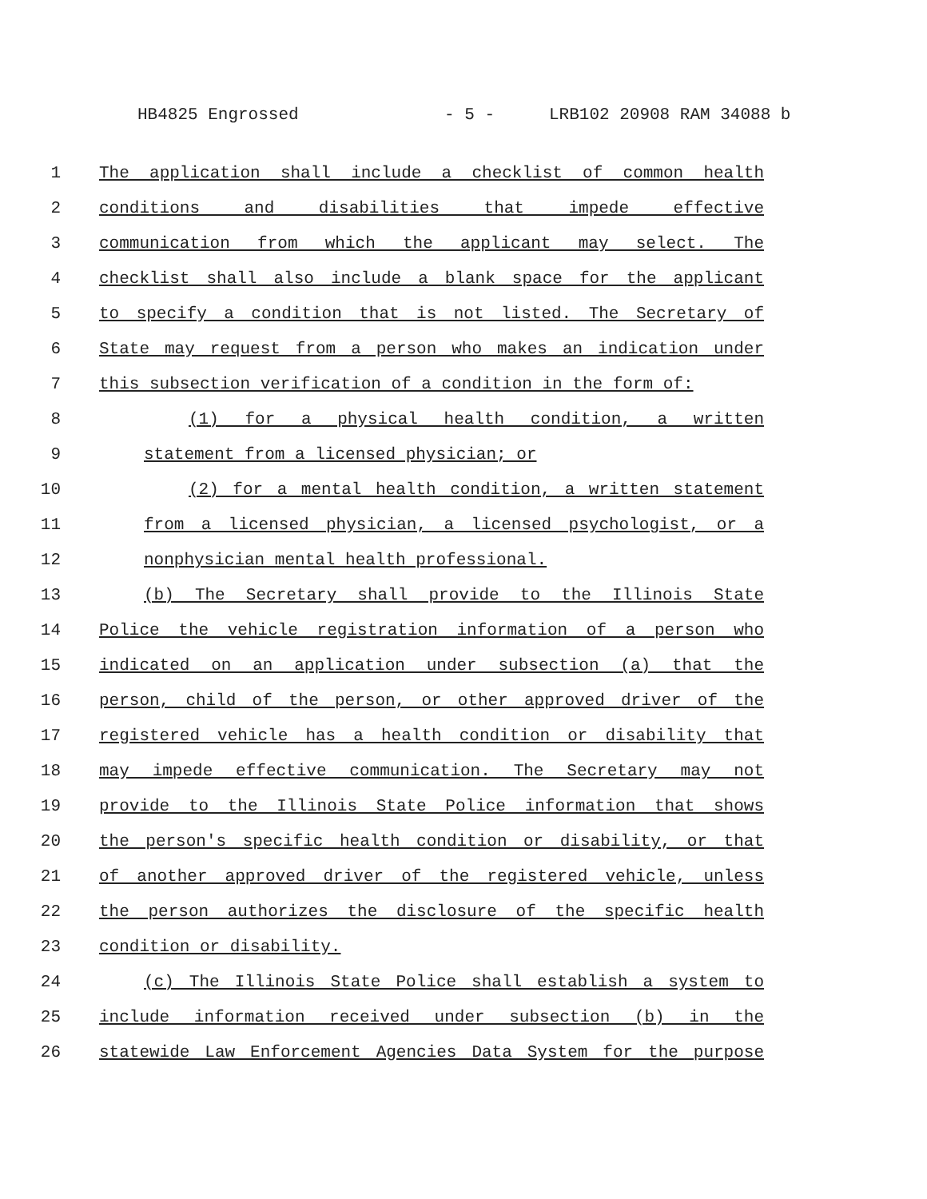HB4825 Engrossed - 5 - LRB102 20908 RAM 34088 b
1 The application shall include a checklist of common health
2 conditions and disabilities that impede effective
3 communication from which the applicant may select. The
4 checklist shall also include a blank space for the applicant
5 to specify a condition that is not listed. The Secretary of
6 State may request from a person who makes an indication under
7 this subsection verification of a condition in the form of:
8 (1) for a physical health condition, a written
9 statement from a licensed physician; or
10 (2) for a mental health condition, a written statement
11 from a licensed physician, a licensed psychologist, or a
12 nonphysician mental health professional.
13 (b) The Secretary shall provide to the Illinois State
14 Police the vehicle registration information of a person who
15 indicated on an application under subsection (a) that the
16 person, child of the person, or other approved driver of the
17 registered vehicle has a health condition or disability that
18 may impede effective communication. The Secretary may not
19 provide to the Illinois State Police information that shows
20 the person's specific health condition or disability, or that
21 of another approved driver of the registered vehicle, unless
22 the person authorizes the disclosure of the specific health
23 condition or disability.
24 (c) The Illinois State Police shall establish a system to
25 include information received under subsection (b) in the
26 statewide Law Enforcement Agencies Data System for the purpose